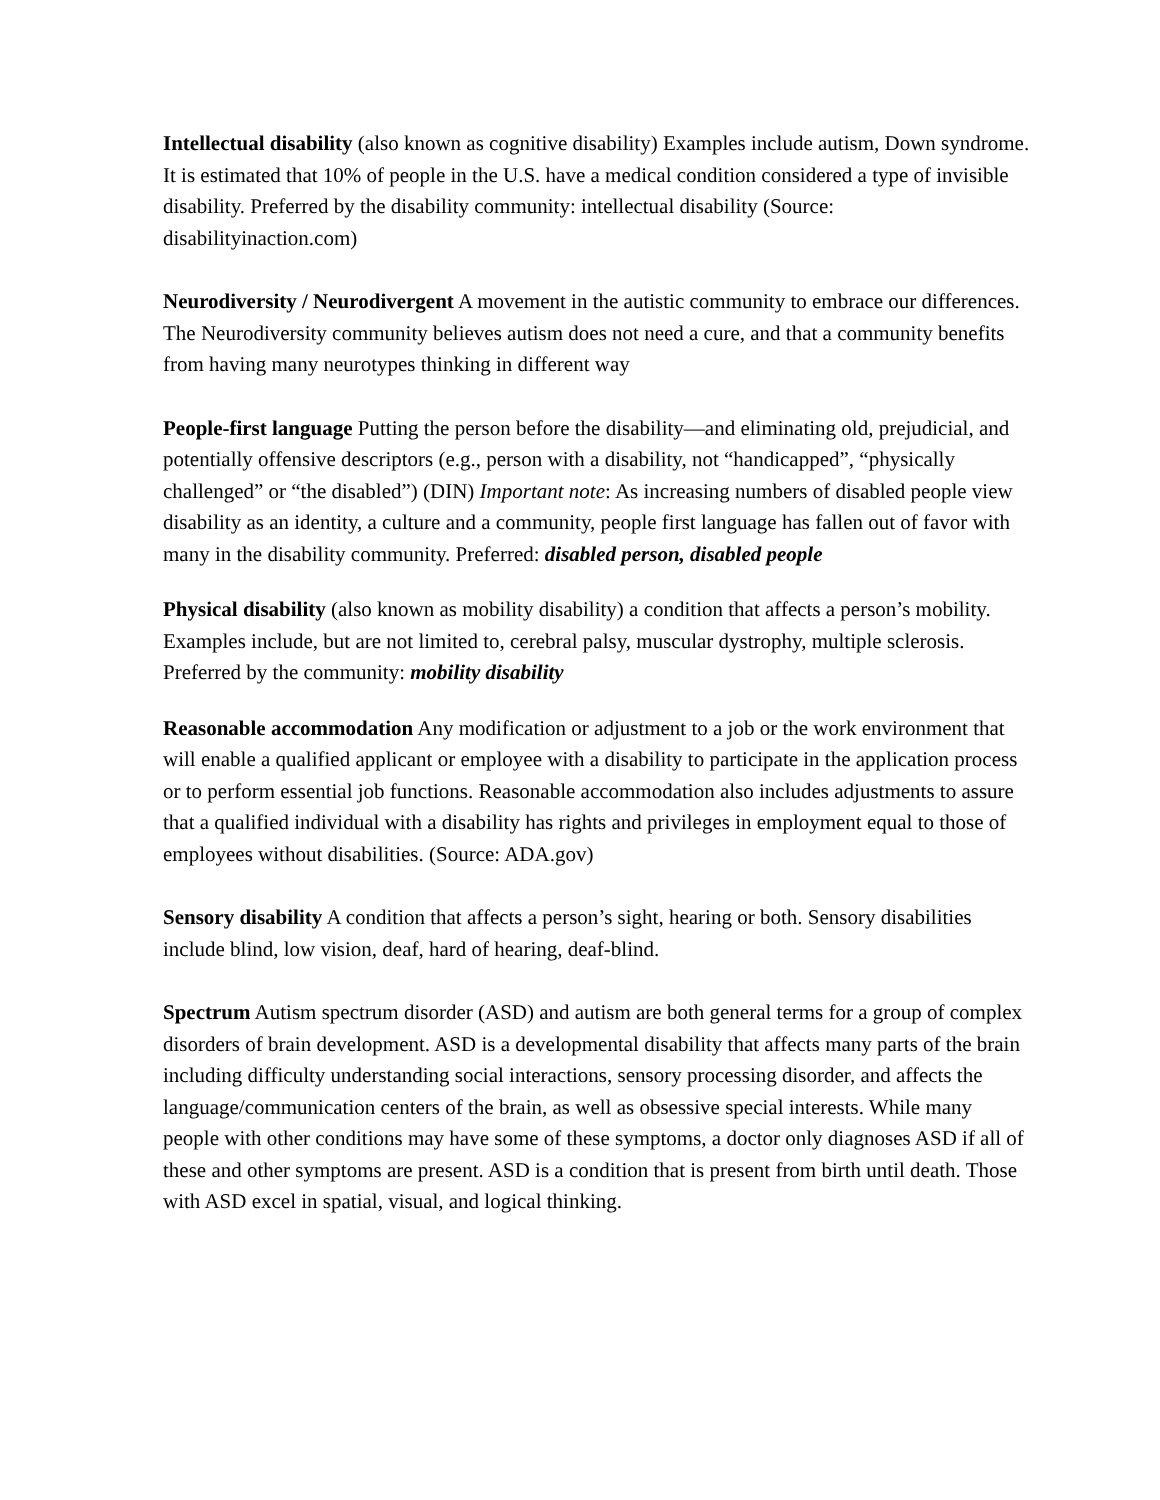Intellectual disability (also known as cognitive disability) Examples include autism, Down syndrome. It is estimated that 10% of people in the U.S. have a medical condition considered a type of invisible disability. Preferred by the disability community: intellectual disability (Source: disabilityinaction.com)
Neurodiversity / Neurodivergent A movement in the autistic community to embrace our differences. The Neurodiversity community believes autism does not need a cure, and that a community benefits from having many neurotypes thinking in different way
People-first language Putting the person before the disability—and eliminating old, prejudicial, and potentially offensive descriptors (e.g., person with a disability, not “handicapped”, “physically challenged” or “the disabled”) (DIN) Important note: As increasing numbers of disabled people view disability as an identity, a culture and a community, people first language has fallen out of favor with many in the disability community. Preferred: disabled person, disabled people
Physical disability (also known as mobility disability) a condition that affects a person’s mobility. Examples include, but are not limited to, cerebral palsy, muscular dystrophy, multiple sclerosis. Preferred by the community: mobility disability
Reasonable accommodation Any modification or adjustment to a job or the work environment that will enable a qualified applicant or employee with a disability to participate in the application process or to perform essential job functions. Reasonable accommodation also includes adjustments to assure that a qualified individual with a disability has rights and privileges in employment equal to those of employees without disabilities. (Source: ADA.gov)
Sensory disability A condition that affects a person’s sight, hearing or both. Sensory disabilities include blind, low vision, deaf, hard of hearing, deaf-blind.
Spectrum Autism spectrum disorder (ASD) and autism are both general terms for a group of complex disorders of brain development. ASD is a developmental disability that affects many parts of the brain including difficulty understanding social interactions, sensory processing disorder, and affects the language/communication centers of the brain, as well as obsessive special interests. While many people with other conditions may have some of these symptoms, a doctor only diagnoses ASD if all of these and other symptoms are present. ASD is a condition that is present from birth until death. Those with ASD excel in spatial, visual, and logical thinking.